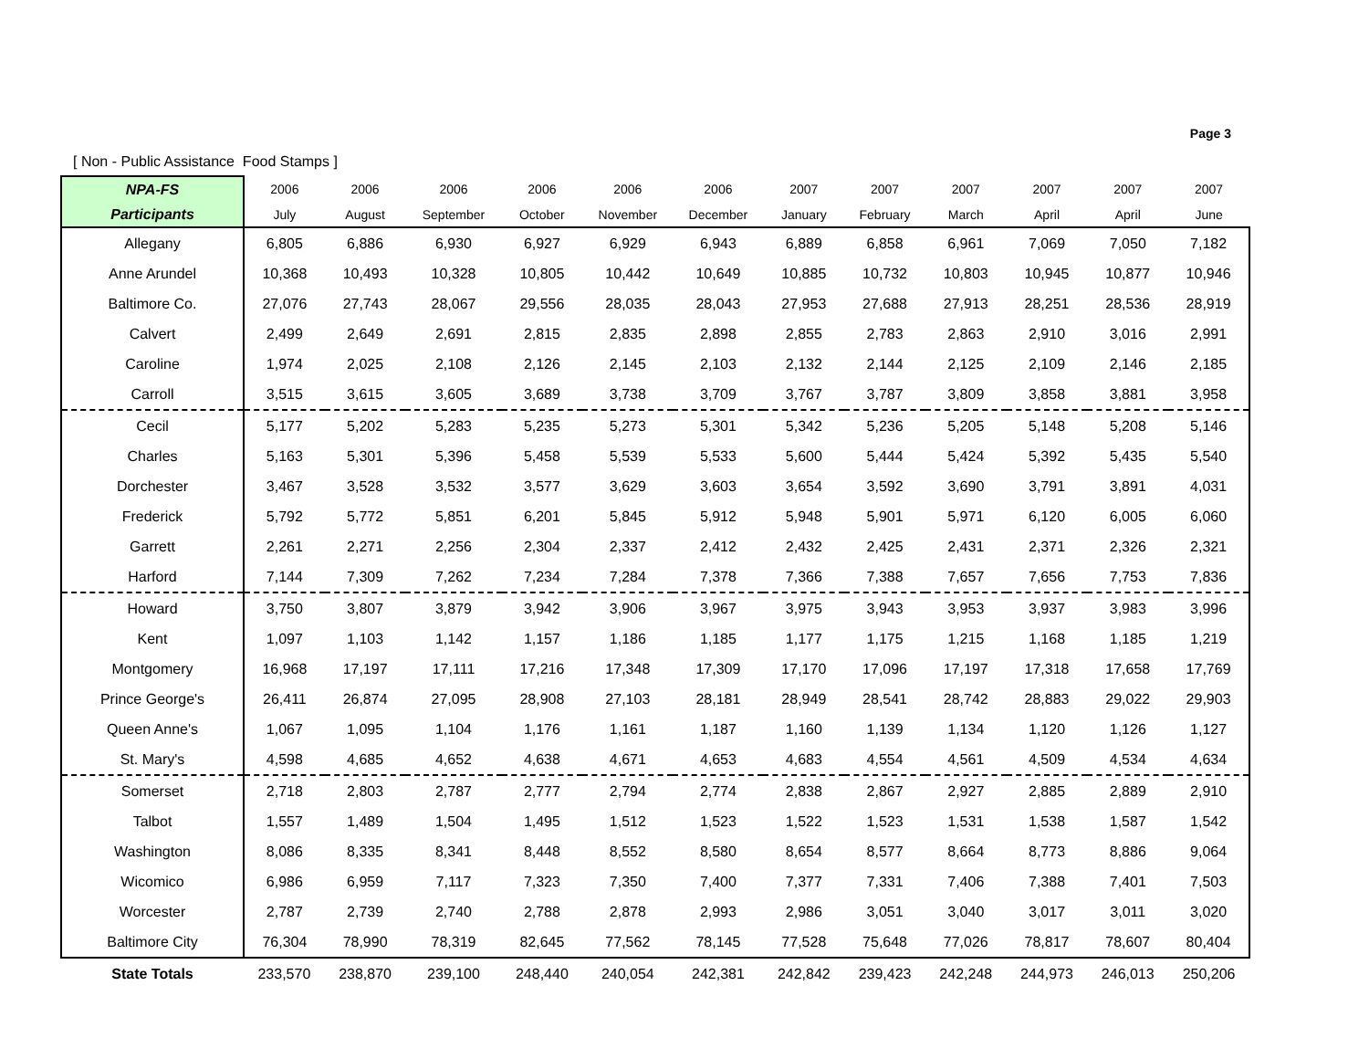Page 3
[ Non - Public Assistance Food Stamps ]
| NPA-FS | 2006 | 2006 | 2006 | 2006 | 2006 | 2006 | 2007 | 2007 | 2007 | 2007 | 2007 | 2007 |
| --- | --- | --- | --- | --- | --- | --- | --- | --- | --- | --- | --- | --- |
| Participants | July | August | September | October | November | December | January | February | March | April | April | June |
| Allegany | 6,805 | 6,886 | 6,930 | 6,927 | 6,929 | 6,943 | 6,889 | 6,858 | 6,961 | 7,069 | 7,050 | 7,182 |
| Anne Arundel | 10,368 | 10,493 | 10,328 | 10,805 | 10,442 | 10,649 | 10,885 | 10,732 | 10,803 | 10,945 | 10,877 | 10,946 |
| Baltimore Co. | 27,076 | 27,743 | 28,067 | 29,556 | 28,035 | 28,043 | 27,953 | 27,688 | 27,913 | 28,251 | 28,536 | 28,919 |
| Calvert | 2,499 | 2,649 | 2,691 | 2,815 | 2,835 | 2,898 | 2,855 | 2,783 | 2,863 | 2,910 | 3,016 | 2,991 |
| Caroline | 1,974 | 2,025 | 2,108 | 2,126 | 2,145 | 2,103 | 2,132 | 2,144 | 2,125 | 2,109 | 2,146 | 2,185 |
| Carroll | 3,515 | 3,615 | 3,605 | 3,689 | 3,738 | 3,709 | 3,767 | 3,787 | 3,809 | 3,858 | 3,881 | 3,958 |
| Cecil | 5,177 | 5,202 | 5,283 | 5,235 | 5,273 | 5,301 | 5,342 | 5,236 | 5,205 | 5,148 | 5,208 | 5,146 |
| Charles | 5,163 | 5,301 | 5,396 | 5,458 | 5,539 | 5,533 | 5,600 | 5,444 | 5,424 | 5,392 | 5,435 | 5,540 |
| Dorchester | 3,467 | 3,528 | 3,532 | 3,577 | 3,629 | 3,603 | 3,654 | 3,592 | 3,690 | 3,791 | 3,891 | 4,031 |
| Frederick | 5,792 | 5,772 | 5,851 | 6,201 | 5,845 | 5,912 | 5,948 | 5,901 | 5,971 | 6,120 | 6,005 | 6,060 |
| Garrett | 2,261 | 2,271 | 2,256 | 2,304 | 2,337 | 2,412 | 2,432 | 2,425 | 2,431 | 2,371 | 2,326 | 2,321 |
| Harford | 7,144 | 7,309 | 7,262 | 7,234 | 7,284 | 7,378 | 7,366 | 7,388 | 7,657 | 7,656 | 7,753 | 7,836 |
| Howard | 3,750 | 3,807 | 3,879 | 3,942 | 3,906 | 3,967 | 3,975 | 3,943 | 3,953 | 3,937 | 3,983 | 3,996 |
| Kent | 1,097 | 1,103 | 1,142 | 1,157 | 1,186 | 1,185 | 1,177 | 1,175 | 1,215 | 1,168 | 1,185 | 1,219 |
| Montgomery | 16,968 | 17,197 | 17,111 | 17,216 | 17,348 | 17,309 | 17,170 | 17,096 | 17,197 | 17,318 | 17,658 | 17,769 |
| Prince George's | 26,411 | 26,874 | 27,095 | 28,908 | 27,103 | 28,181 | 28,949 | 28,541 | 28,742 | 28,883 | 29,022 | 29,903 |
| Queen Anne's | 1,067 | 1,095 | 1,104 | 1,176 | 1,161 | 1,187 | 1,160 | 1,139 | 1,134 | 1,120 | 1,126 | 1,127 |
| St. Mary's | 4,598 | 4,685 | 4,652 | 4,638 | 4,671 | 4,653 | 4,683 | 4,554 | 4,561 | 4,509 | 4,534 | 4,634 |
| Somerset | 2,718 | 2,803 | 2,787 | 2,777 | 2,794 | 2,774 | 2,838 | 2,867 | 2,927 | 2,885 | 2,889 | 2,910 |
| Talbot | 1,557 | 1,489 | 1,504 | 1,495 | 1,512 | 1,523 | 1,522 | 1,523 | 1,531 | 1,538 | 1,587 | 1,542 |
| Washington | 8,086 | 8,335 | 8,341 | 8,448 | 8,552 | 8,580 | 8,654 | 8,577 | 8,664 | 8,773 | 8,886 | 9,064 |
| Wicomico | 6,986 | 6,959 | 7,117 | 7,323 | 7,350 | 7,400 | 7,377 | 7,331 | 7,406 | 7,388 | 7,401 | 7,503 |
| Worcester | 2,787 | 2,739 | 2,740 | 2,788 | 2,878 | 2,993 | 2,986 | 3,051 | 3,040 | 3,017 | 3,011 | 3,020 |
| Baltimore City | 76,304 | 78,990 | 78,319 | 82,645 | 77,562 | 78,145 | 77,528 | 75,648 | 77,026 | 78,817 | 78,607 | 80,404 |
| State Totals | 233,570 | 238,870 | 239,100 | 248,440 | 240,054 | 242,381 | 242,842 | 239,423 | 242,248 | 244,973 | 246,013 | 250,206 |